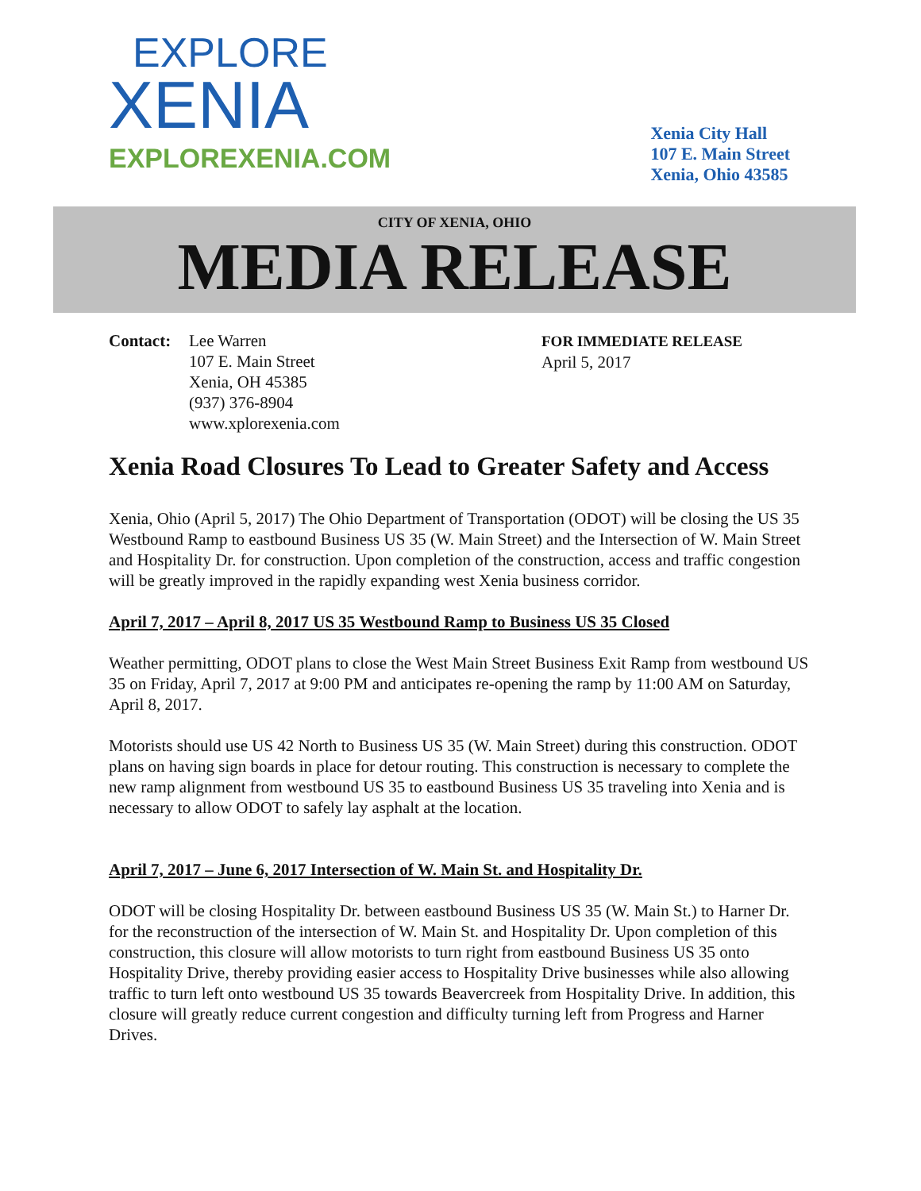EXPLORE
XENIA
EXPLOREXENIA.COM
Xenia City Hall
107 E. Main Street
Xenia, Ohio 43585
CITY OF XENIA, OHIO
MEDIA RELEASE
Contact: Lee Warren
107 E. Main Street
Xenia, OH 45385
(937) 376-8904
www.xplorexenia.com
FOR IMMEDIATE RELEASE
April 5, 2017
Xenia Road Closures To Lead to Greater Safety and Access
Xenia, Ohio (April 5, 2017) The Ohio Department of Transportation (ODOT) will be closing the US 35 Westbound Ramp to eastbound Business US 35 (W. Main Street) and the Intersection of W. Main Street and Hospitality Dr. for construction. Upon completion of the construction, access and traffic congestion will be greatly improved in the rapidly expanding west Xenia business corridor.
April 7, 2017 – April 8, 2017 US 35 Westbound Ramp to Business US 35 Closed
Weather permitting, ODOT plans to close the West Main Street Business Exit Ramp from westbound US 35 on Friday, April 7, 2017 at 9:00 PM and anticipates re-opening the ramp by 11:00 AM on Saturday, April 8, 2017.
Motorists should use US 42 North to Business US 35 (W. Main Street) during this construction. ODOT plans on having sign boards in place for detour routing. This construction is necessary to complete the new ramp alignment from westbound US 35 to eastbound Business US 35 traveling into Xenia and is necessary to allow ODOT to safely lay asphalt at the location.
April 7, 2017 – June 6, 2017 Intersection of W. Main St. and Hospitality Dr.
ODOT will be closing Hospitality Dr. between eastbound Business US 35 (W. Main St.) to Harner Dr. for the reconstruction of the intersection of W. Main St. and Hospitality Dr. Upon completion of this construction, this closure will allow motorists to turn right from eastbound Business US 35 onto Hospitality Drive, thereby providing easier access to Hospitality Drive businesses while also allowing traffic to turn left onto westbound US 35 towards Beavercreek from Hospitality Drive. In addition, this closure will greatly reduce current congestion and difficulty turning left from Progress and Harner Drives.